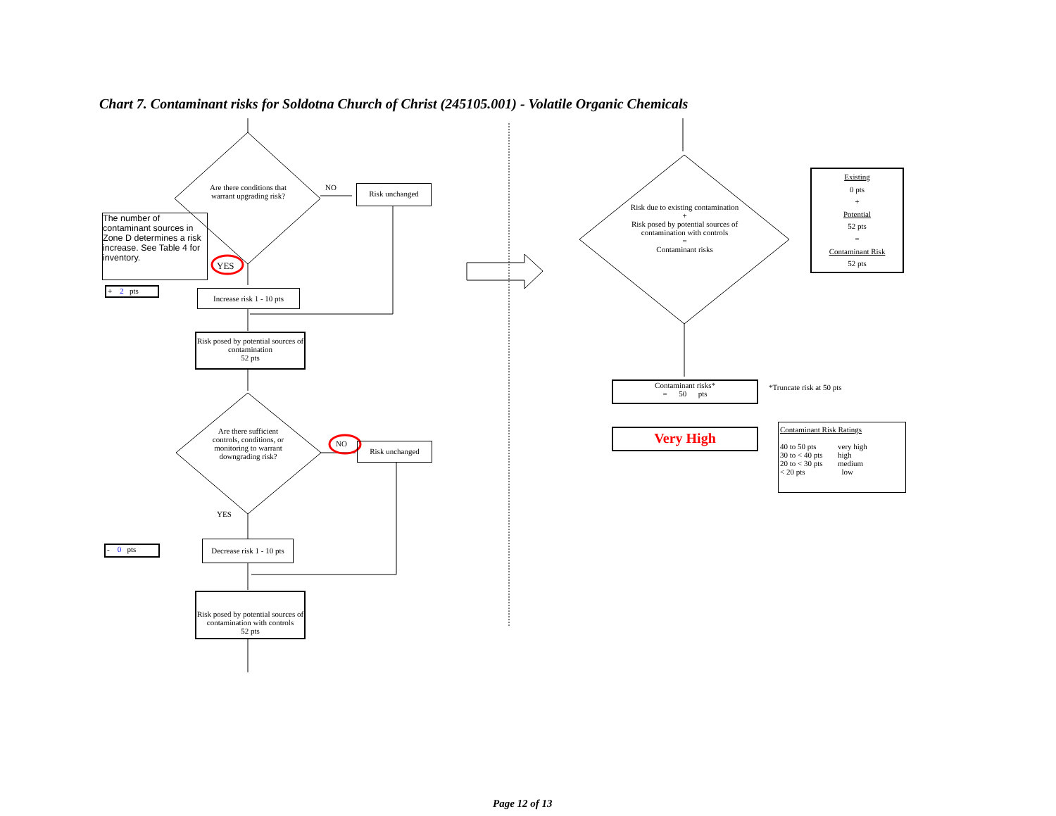Chart 7. Contaminant risks for Soldotna Church of Christ (245105.001) - Volatile Organic Chemicals
Are there conditions that warrant upgrading risk?
NO Risk unchanged
The number of contaminant sources in Zone D determines a risk increase. See Table 4 for inventory.
YES
+ 2 pts
Increase risk 1 - 10 pts
Risk posed by potential sources of contamination
52 pts
Are there sufficient controls, conditions, or monitoring to warrant downgrading risk?
NO Risk unchanged
YES
- 0 pts
Decrease risk 1 - 10 pts
Risk posed by potential sources of contamination with controls
52 pts
Risk due to existing contamination
+
Risk posed by potential sources of contamination with controls
=
Contaminant risks
Existing
0 pts
+
Potential
52 pts
=
Contaminant Risk
52 pts
Contaminant risks*
= 50 pts
*Truncate risk at 50 pts
Very High
Contaminant Risk Ratings
| 40 to 50 pts | very high |
| 30 to < 40 pts | high |
| 20 to < 30 pts | medium |
| < 20 pts | low |
Page 12 of 13